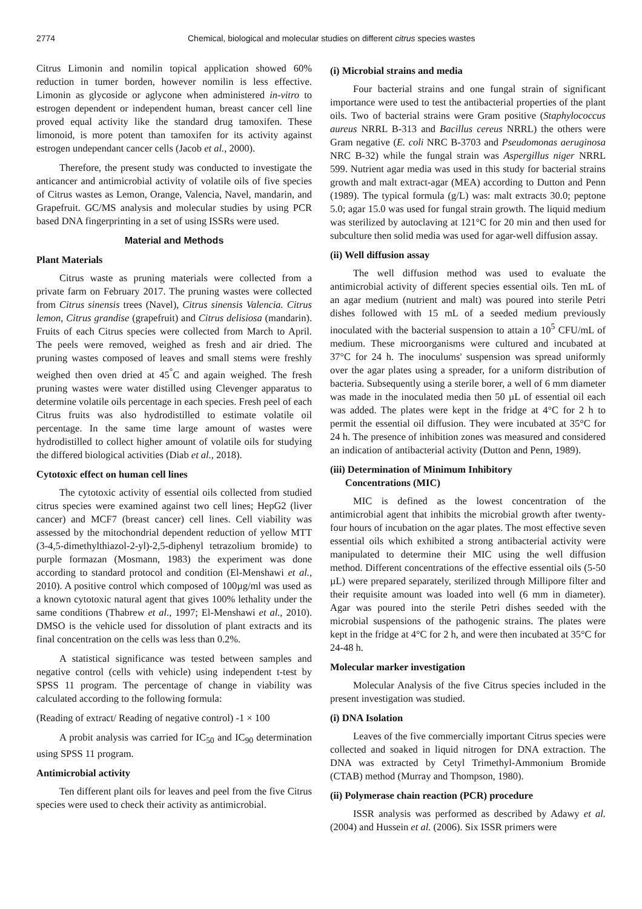2774 Chemical, biological and molecular studies on different citrus species wastes
Citrus Limonin and nomilin topical application showed 60% reduction in tumer borden, however nomilin is less effective. Limonin as glycoside or aglycone when administered in-vitro to estrogen dependent or independent human, breast cancer cell line proved equal activity like the standard drug tamoxifen. These limonoid, is more potent than tamoxifen for its activity against estrogen undependant cancer cells (Jacob et al., 2000).
Therefore, the present study was conducted to investigate the anticancer and antimicrobial activity of volatile oils of five species of Citrus wastes as Lemon, Orange, Valencia, Navel, mandarin, and Grapefruit. GC/MS analysis and molecular studies by using PCR based DNA fingerprinting in a set of using ISSRs were used.
Material and Methods
Plant Materials
Citrus waste as pruning materials were collected from a private farm on February 2017. The pruning wastes were collected from Citrus sinensis trees (Navel), Citrus sinensis Valencia. Citrus lemon, Citrus grandise (grapefruit) and Citrus delisiosa (mandarin). Fruits of each Citrus species were collected from March to April. The peels were removed, weighed as fresh and air dried. The pruning wastes composed of leaves and small stems were freshly weighed then oven dried at 45<sup>°</sup>C and again weighed. The fresh pruning wastes were water distilled using Clevenger apparatus to determine volatile oils percentage in each species. Fresh peel of each Citrus fruits was also hydrodistilled to estimate volatile oil percentage. In the same time large amount of wastes were hydrodistilled to collect higher amount of volatile oils for studying the differed biological activities (Diab et al., 2018).
Cytotoxic effect on human cell lines
The cytotoxic activity of essential oils collected from studied citrus species were examined against two cell lines; HepG2 (liver cancer) and MCF7 (breast cancer) cell lines. Cell viability was assessed by the mitochondrial dependent reduction of yellow MTT (3-4,5-dimethylthiazol-2-yl)-2,5-diphenyl tetrazolium bromide) to purple formazan (Mosmann, 1983) the experiment was done according to standard protocol and condition (El-Menshawi et al., 2010). A positive control which composed of 100µg/ml was used as a known cytotoxic natural agent that gives 100% lethality under the same conditions (Thabrew et al., 1997; El-Menshawi et al., 2010). DMSO is the vehicle used for dissolution of plant extracts and its final concentration on the cells was less than 0.2%.
A statistical significance was tested between samples and negative control (cells with vehicle) using independent t-test by SPSS 11 program. The percentage of change in viability was calculated according to the following formula:
(Reading of extract/ Reading of negative control) -1 × 100
A probit analysis was carried for IC<sub>50</sub> and IC<sub>90</sub> determination using SPSS 11 program.
Antimicrobial activity
Ten different plant oils for leaves and peel from the five Citrus species were used to check their activity as antimicrobial.
(i) Microbial strains and media
Four bacterial strains and one fungal strain of significant importance were used to test the antibacterial properties of the plant oils. Two of bacterial strains were Gram positive (Staphylococcus aureus NRRL B-313 and Bacillus cereus NRRL) the others were Gram negative (E. coli NRC B-3703 and Pseudomonas aeruginosa NRC B-32) while the fungal strain was Aspergillus niger NRRL 599. Nutrient agar media was used in this study for bacterial strains growth and malt extract-agar (MEA) according to Dutton and Penn (1989). The typical formula (g/L) was: malt extracts 30.0; peptone 5.0; agar 15.0 was used for fungal strain growth. The liquid medium was sterilized by autoclaving at 121°C for 20 min and then used for subculture then solid media was used for agar-well diffusion assay.
(ii) Well diffusion assay
The well diffusion method was used to evaluate the antimicrobial activity of different species essential oils. Ten mL of an agar medium (nutrient and malt) was poured into sterile Petri dishes followed with 15 mL of a seeded medium previously inoculated with the bacterial suspension to attain a 10<sup>5</sup> CFU/mL of medium. These microorganisms were cultured and incubated at 37°C for 24 h. The inoculums' suspension was spread uniformly over the agar plates using a spreader, for a uniform distribution of bacteria. Subsequently using a sterile borer, a well of 6 mm diameter was made in the inoculated media then 50 µL of essential oil each was added. The plates were kept in the fridge at 4°C for 2 h to permit the essential oil diffusion. They were incubated at 35°C for 24 h. The presence of inhibition zones was measured and considered an indication of antibacterial activity (Dutton and Penn, 1989).
(iii) Determination of Minimum Inhibitory
Concentrations (MIC)
MIC is defined as the lowest concentration of the antimicrobial agent that inhibits the microbial growth after twenty-four hours of incubation on the agar plates. The most effective seven essential oils which exhibited a strong antibacterial activity were manipulated to determine their MIC using the well diffusion method. Different concentrations of the effective essential oils (5-50 µL) were prepared separately, sterilized through Millipore filter and their requisite amount was loaded into well (6 mm in diameter). Agar was poured into the sterile Petri dishes seeded with the microbial suspensions of the pathogenic strains. The plates were kept in the fridge at 4°C for 2 h, and were then incubated at 35°C for 24-48 h.
Molecular marker investigation
Molecular Analysis of the five Citrus species included in the present investigation was studied.
(i) DNA Isolation
Leaves of the five commercially important Citrus species were collected and soaked in liquid nitrogen for DNA extraction. The DNA was extracted by Cetyl Trimethyl-Ammonium Bromide (CTAB) method (Murray and Thompson, 1980).
(ii) Polymerase chain reaction (PCR) procedure
ISSR analysis was performed as described by Adawy et al. (2004) and Hussein et al. (2006). Six ISSR primers were